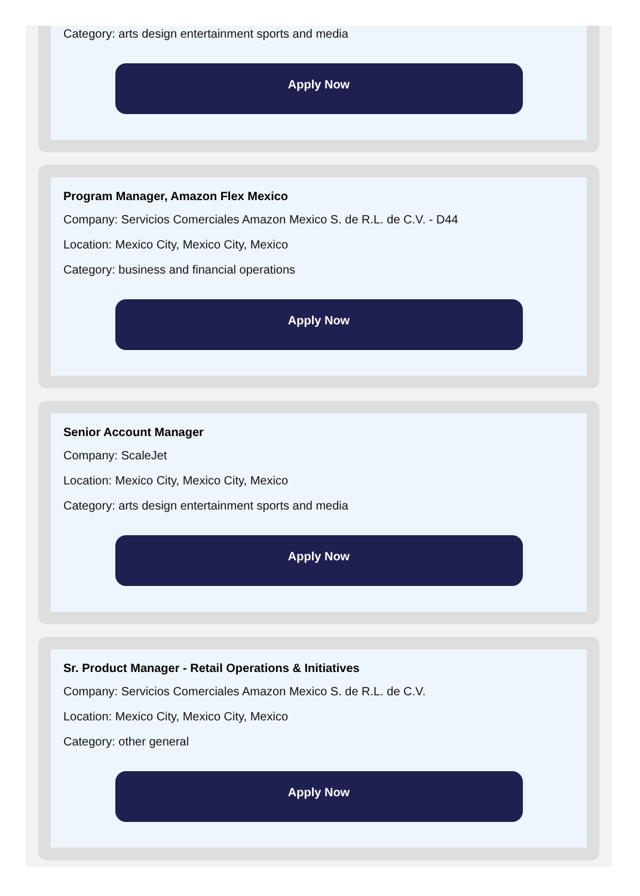Category: arts design entertainment sports and media
Apply Now
Program Manager, Amazon Flex Mexico
Company: Servicios Comerciales Amazon Mexico S. de R.L. de C.V. - D44
Location: Mexico City, Mexico City, Mexico
Category: business and financial operations
Apply Now
Senior Account Manager
Company: ScaleJet
Location: Mexico City, Mexico City, Mexico
Category: arts design entertainment sports and media
Apply Now
Sr. Product Manager - Retail Operations & Initiatives
Company: Servicios Comerciales Amazon Mexico S. de R.L. de C.V.
Location: Mexico City, Mexico City, Mexico
Category: other general
Apply Now